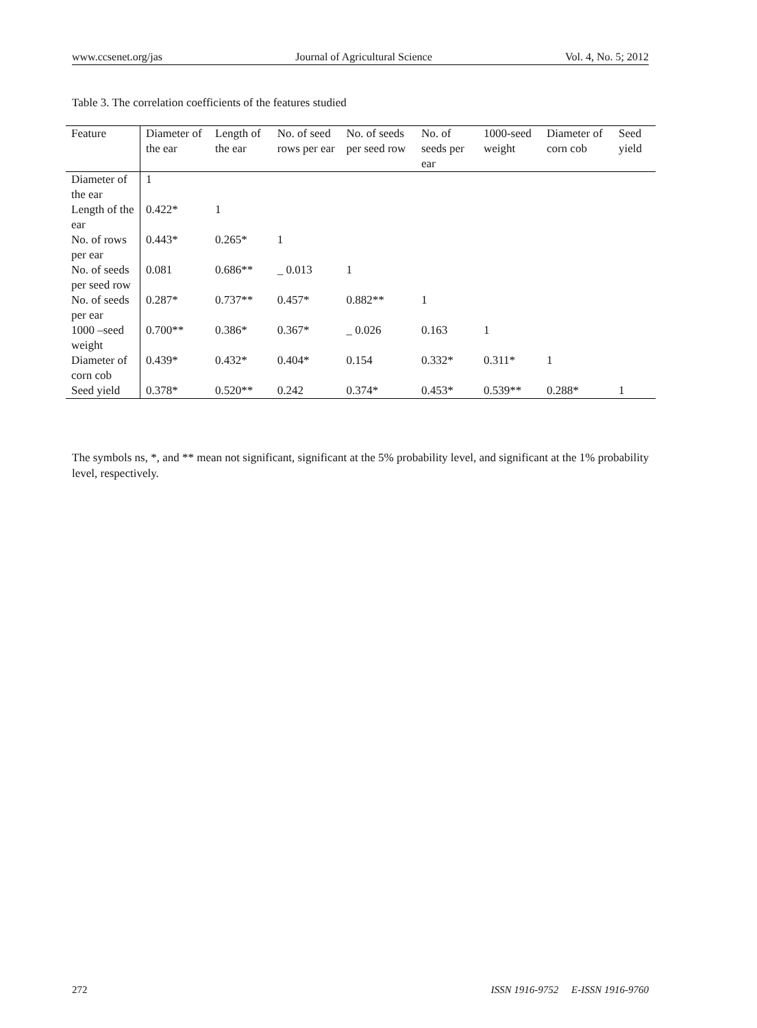www.ccsenet.org/jas Journal of Agricultural Science Vol. 4, No. 5; 2012
Table 3. The correlation coefficients of the features studied
| Feature | Diameter of the ear | Length of the ear | No. of seed rows per ear | No. of seeds per seed row | No. of seeds per ear | 1000-seed weight | Diameter of corn cob | Seed yield |
| --- | --- | --- | --- | --- | --- | --- | --- | --- |
| Diameter of the ear | 1 | | | | | | | |
| Length of the ear | 0.422* | 1 | | | | | | |
| No. of rows per ear | 0.443* | 0.265* | 1 | | | | | |
| No. of seeds per seed row | 0.081 | 0.686** | _ 0.013 | 1 | | | | |
| No. of seeds per ear | 0.287* | 0.737** | 0.457* | 0.882** | 1 | | | |
| 1000 –seed weight | 0.700** | 0.386* | 0.367* | _ 0.026 | 0.163 | 1 | | |
| Diameter of corn cob | 0.439* | 0.432* | 0.404* | 0.154 | 0.332* | 0.311* | 1 | |
| Seed yield | 0.378* | 0.520** | 0.242 | 0.374* | 0.453* | 0.539** | 0.288* | 1 |
The symbols ns, *, and ** mean not significant, significant at the 5% probability level, and significant at the 1% probability level, respectively.
272 ISSN 1916-9752 E-ISSN 1916-9760